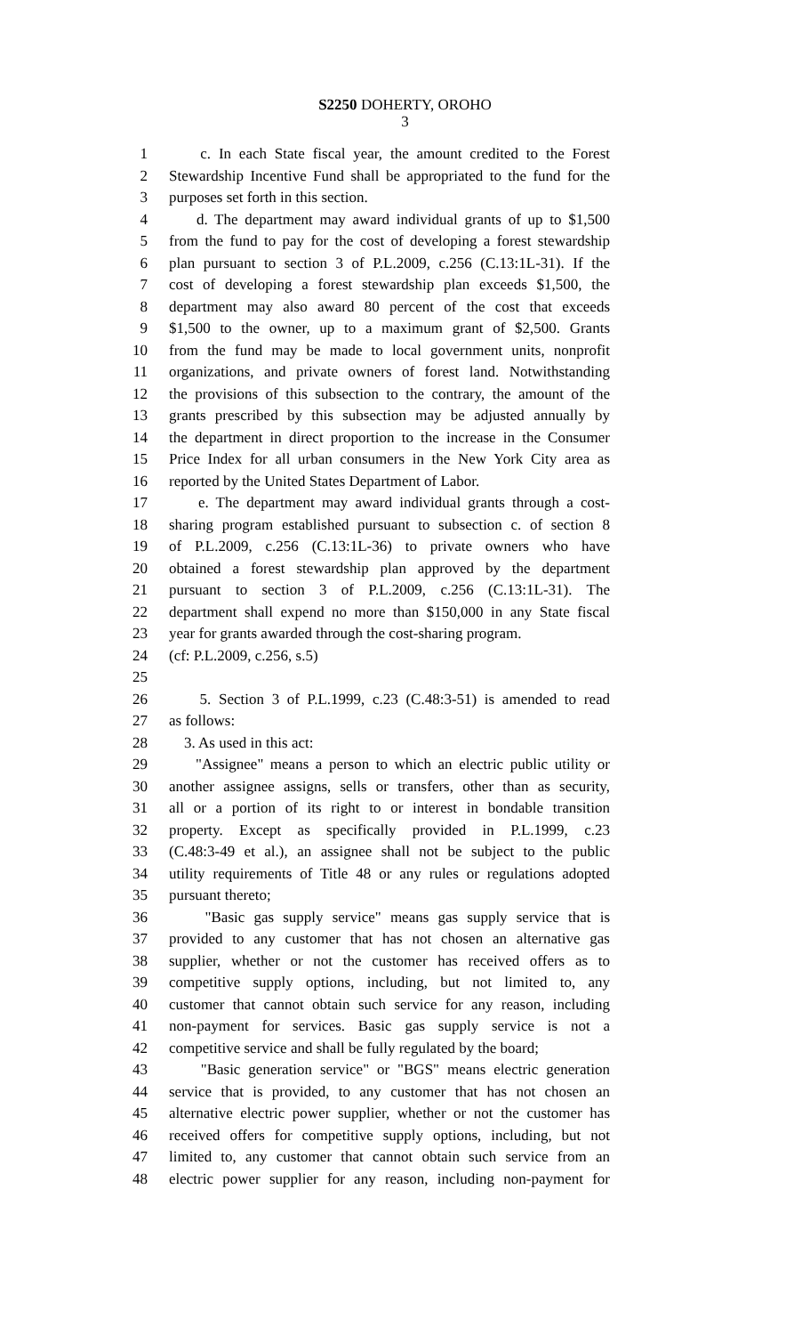S2250 DOHERTY, OROHO
3
1 c. In each State fiscal year, the amount credited to the Forest
2 Stewardship Incentive Fund shall be appropriated to the fund for the
3 purposes set forth in this section.
4 d. The department may award individual grants of up to $1,500
5 from the fund to pay for the cost of developing a forest stewardship
6 plan pursuant to section 3 of P.L.2009, c.256 (C.13:1L-31). If the
7 cost of developing a forest stewardship plan exceeds $1,500, the
8 department may also award 80 percent of the cost that exceeds
9 $1,500 to the owner, up to a maximum grant of $2,500. Grants
10 from the fund may be made to local government units, nonprofit
11 organizations, and private owners of forest land. Notwithstanding
12 the provisions of this subsection to the contrary, the amount of the
13 grants prescribed by this subsection may be adjusted annually by
14 the department in direct proportion to the increase in the Consumer
15 Price Index for all urban consumers in the New York City area as
16 reported by the United States Department of Labor.
17 e. The department may award individual grants through a cost-
18 sharing program established pursuant to subsection c. of section 8
19 of P.L.2009, c.256 (C.13:1L-36) to private owners who have
20 obtained a forest stewardship plan approved by the department
21 pursuant to section 3 of P.L.2009, c.256 (C.13:1L-31). The
22 department shall expend no more than $150,000 in any State fiscal
23 year for grants awarded through the cost-sharing program.
24 (cf: P.L.2009, c.256, s.5)
25
26 5. Section 3 of P.L.1999, c.23 (C.48:3-51) is amended to read
27 as follows:
28 3. As used in this act:
29 "Assignee" means a person to which an electric public utility or
30 another assignee assigns, sells or transfers, other than as security,
31 all or a portion of its right to or interest in bondable transition
32 property. Except as specifically provided in P.L.1999, c.23
33 (C.48:3-49 et al.), an assignee shall not be subject to the public
34 utility requirements of Title 48 or any rules or regulations adopted
35 pursuant thereto;
36 "Basic gas supply service" means gas supply service that is
37 provided to any customer that has not chosen an alternative gas
38 supplier, whether or not the customer has received offers as to
39 competitive supply options, including, but not limited to, any
40 customer that cannot obtain such service for any reason, including
41 non-payment for services. Basic gas supply service is not a
42 competitive service and shall be fully regulated by the board;
43 "Basic generation service" or "BGS" means electric generation
44 service that is provided, to any customer that has not chosen an
45 alternative electric power supplier, whether or not the customer has
46 received offers for competitive supply options, including, but not
47 limited to, any customer that cannot obtain such service from an
48 electric power supplier for any reason, including non-payment for